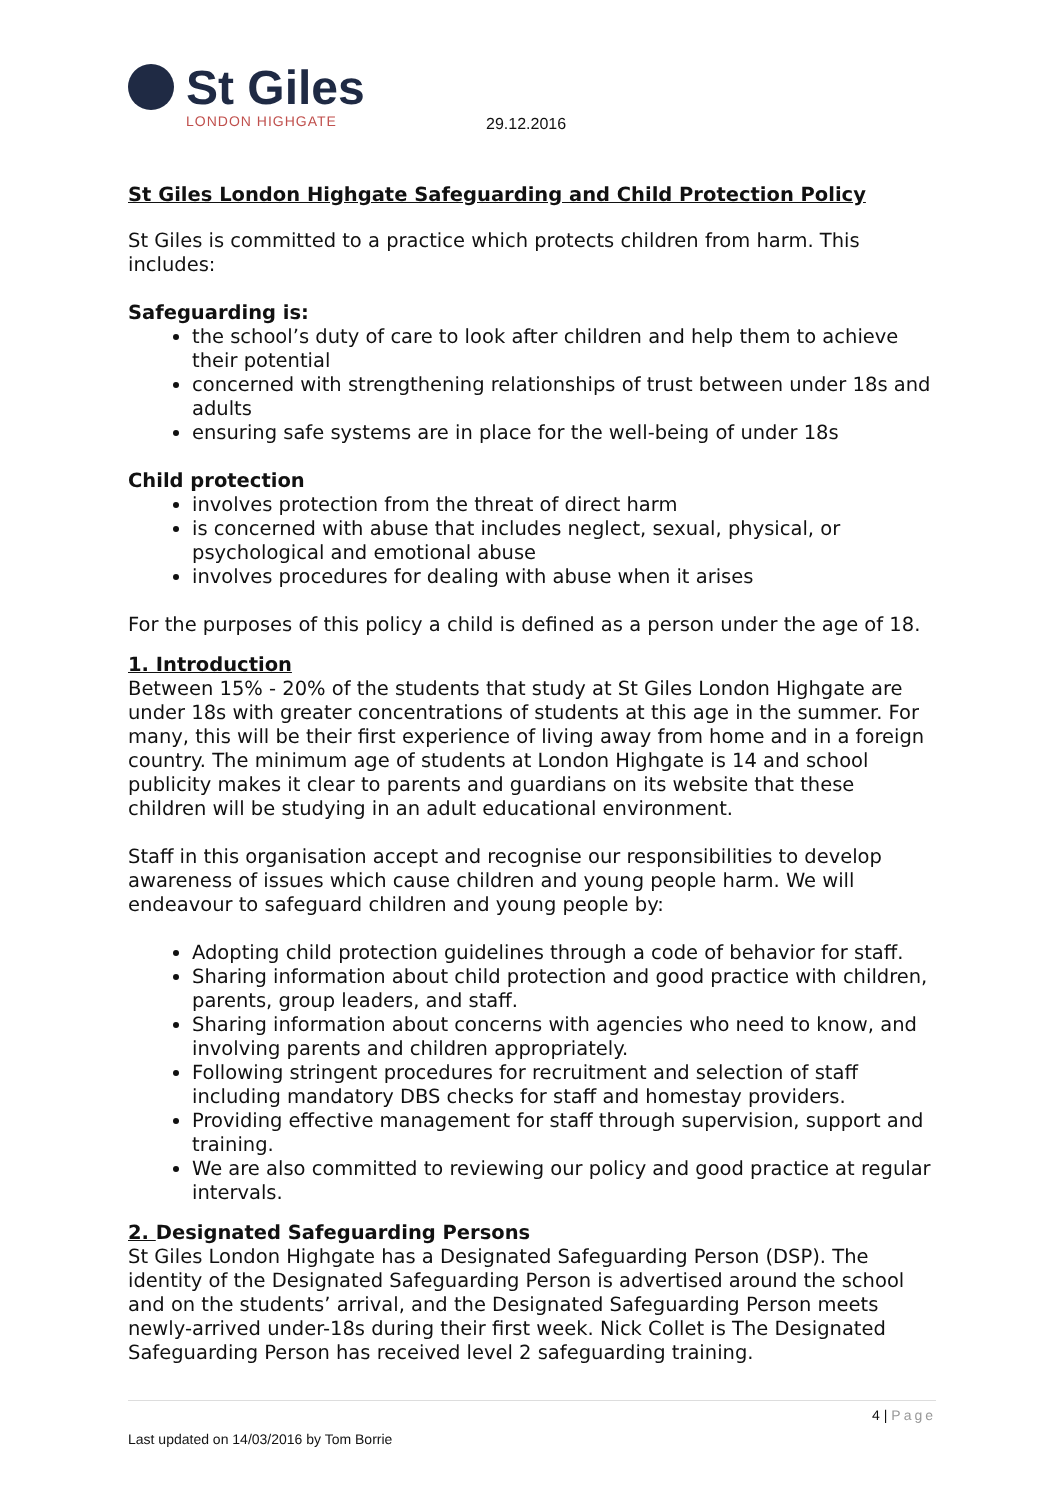St Giles
LONDON HIGHGATE
29.12.2016
St Giles London Highgate Safeguarding and Child Protection Policy
St Giles is committed to a practice which protects children from harm. This includes:
Safeguarding is:
the school’s duty of care to look after children and help them to achieve their potential
concerned with strengthening relationships of trust between under 18s and adults
ensuring safe systems are in place for the well-being of under 18s
Child protection
involves protection from the threat of direct harm
is concerned with abuse that includes neglect, sexual, physical, or psychological and emotional abuse
involves procedures for dealing with abuse when it arises
For the purposes of this policy a child is defined as a person under the age of 18.
1. Introduction
Between 15% - 20% of the students that study at St Giles London Highgate are under 18s with greater concentrations of students at this age in the summer. For many, this will be their first experience of living away from home and in a foreign country. The minimum age of students at London Highgate is 14 and school publicity makes it clear to parents and guardians on its website that these children will be studying in an adult educational environment.
Staff in this organisation accept and recognise our responsibilities to develop awareness of issues which cause children and young people harm. We will endeavour to safeguard children and young people by:
Adopting child protection guidelines through a code of behavior for staff.
Sharing information about child protection and good practice with children, parents, group leaders, and staff.
Sharing information about concerns with agencies who need to know, and involving parents and children appropriately.
Following stringent procedures for recruitment and selection of staff including mandatory DBS checks for staff and homestay providers.
Providing effective management for staff through supervision, support and training.
We are also committed to reviewing our policy and good practice at regular intervals.
2. Designated Safeguarding Persons
St Giles London Highgate has a Designated Safeguarding Person (DSP). The identity of the Designated Safeguarding Person is advertised around the school and on the students’ arrival, and the Designated Safeguarding Person meets newly-arrived under-18s during their first week. Nick Collet is The Designated Safeguarding Person has received level 2 safeguarding training.
4 | Page
Last updated on 14/03/2016 by Tom Borrie